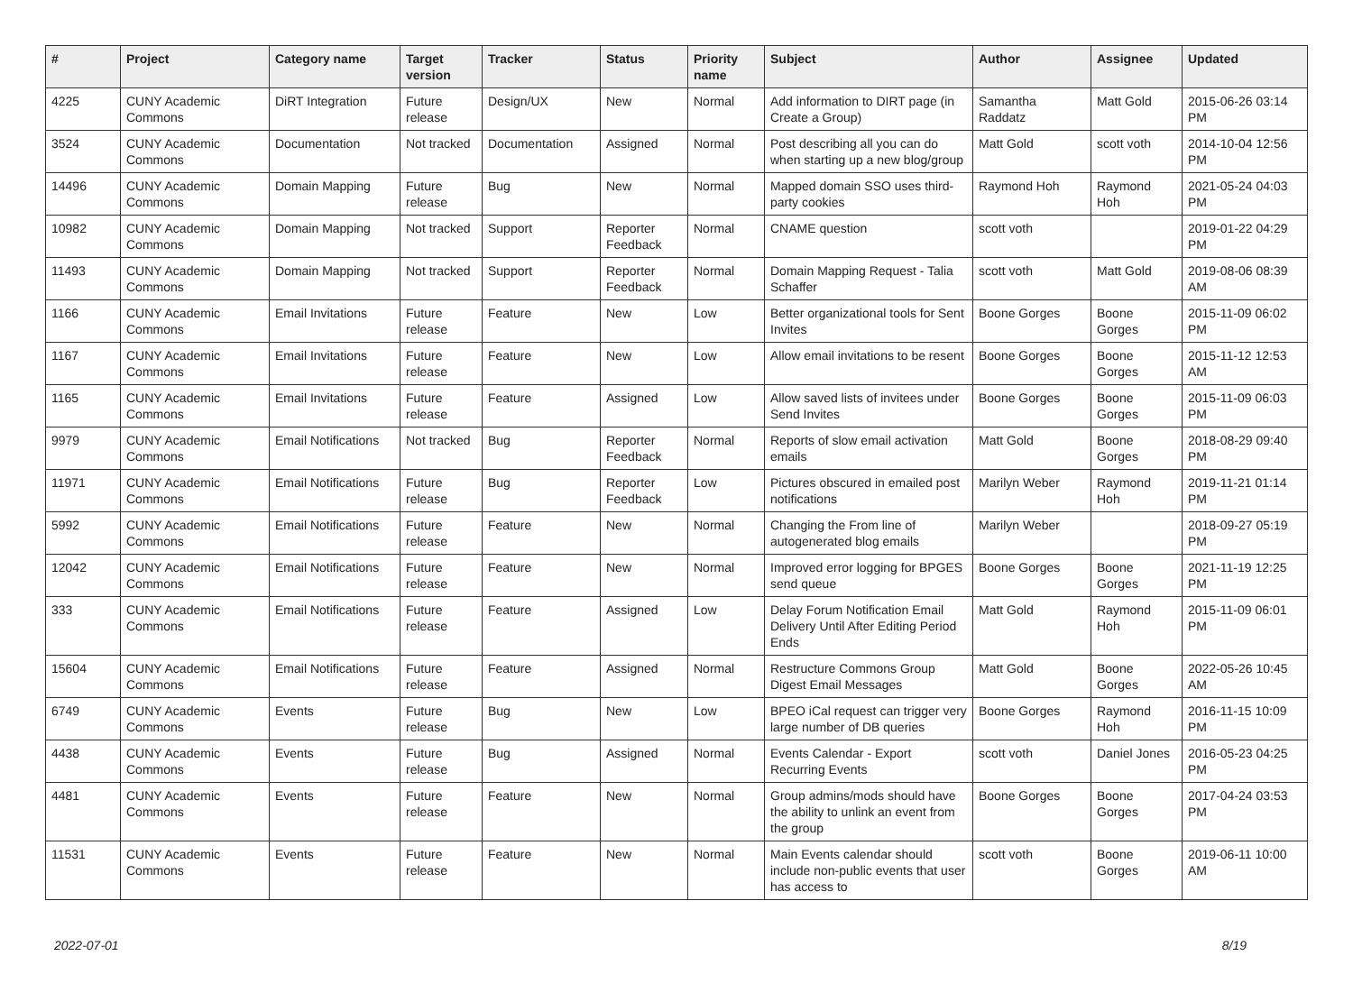| # | Project | Category name | Target version | Tracker | Status | Priority name | Subject | Author | Assignee | Updated |
| --- | --- | --- | --- | --- | --- | --- | --- | --- | --- | --- |
| 4225 | CUNY Academic Commons | DiRT Integration | Future release | Design/UX | New | Normal | Add information to DIRT page (in Create a Group) | Samantha Raddatz | Matt Gold | 2015-06-26 03:14 PM |
| 3524 | CUNY Academic Commons | Documentation | Not tracked | Documentation | Assigned | Normal | Post describing all you can do when starting up a new blog/group | Matt Gold | scott voth | 2014-10-04 12:56 PM |
| 14496 | CUNY Academic Commons | Domain Mapping | Future release | Bug | New | Normal | Mapped domain SSO uses third-party cookies | Raymond Hoh | Raymond Hoh | 2021-05-24 04:03 PM |
| 10982 | CUNY Academic Commons | Domain Mapping | Not tracked | Support | Reporter Feedback | Normal | CNAME question | scott voth | | 2019-01-22 04:29 PM |
| 11493 | CUNY Academic Commons | Domain Mapping | Not tracked | Support | Reporter Feedback | Normal | Domain Mapping Request - Talia Schaffer | scott voth | Matt Gold | 2019-08-06 08:39 AM |
| 1166 | CUNY Academic Commons | Email Invitations | Future release | Feature | New | Low | Better organizational tools for Sent Invites | Boone Gorges | Boone Gorges | 2015-11-09 06:02 PM |
| 1167 | CUNY Academic Commons | Email Invitations | Future release | Feature | New | Low | Allow email invitations to be resent | Boone Gorges | Boone Gorges | 2015-11-12 12:53 AM |
| 1165 | CUNY Academic Commons | Email Invitations | Future release | Feature | Assigned | Low | Allow saved lists of invitees under Send Invites | Boone Gorges | Boone Gorges | 2015-11-09 06:03 PM |
| 9979 | CUNY Academic Commons | Email Notifications | Not tracked | Bug | Reporter Feedback | Normal | Reports of slow email activation emails | Matt Gold | Boone Gorges | 2018-08-29 09:40 PM |
| 11971 | CUNY Academic Commons | Email Notifications | Future release | Bug | Reporter Feedback | Low | Pictures obscured in emailed post notifications | Marilyn Weber | Raymond Hoh | 2019-11-21 01:14 PM |
| 5992 | CUNY Academic Commons | Email Notifications | Future release | Feature | New | Normal | Changing the From line of autogenerated blog emails | Marilyn Weber | | 2018-09-27 05:19 PM |
| 12042 | CUNY Academic Commons | Email Notifications | Future release | Feature | New | Normal | Improved error logging for BPGES send queue | Boone Gorges | Boone Gorges | 2021-11-19 12:25 PM |
| 333 | CUNY Academic Commons | Email Notifications | Future release | Feature | Assigned | Low | Delay Forum Notification Email Delivery Until After Editing Period Ends | Matt Gold | Raymond Hoh | 2015-11-09 06:01 PM |
| 15604 | CUNY Academic Commons | Email Notifications | Future release | Feature | Assigned | Normal | Restructure Commons Group Digest Email Messages | Matt Gold | Boone Gorges | 2022-05-26 10:45 AM |
| 6749 | CUNY Academic Commons | Events | Future release | Bug | New | Low | BPEO iCal request can trigger very large number of DB queries | Boone Gorges | Raymond Hoh | 2016-11-15 10:09 PM |
| 4438 | CUNY Academic Commons | Events | Future release | Bug | Assigned | Normal | Events Calendar - Export Recurring Events | scott voth | Daniel Jones | 2016-05-23 04:25 PM |
| 4481 | CUNY Academic Commons | Events | Future release | Feature | New | Normal | Group admins/mods should have the ability to unlink an event from the group | Boone Gorges | Boone Gorges | 2017-04-24 03:53 PM |
| 11531 | CUNY Academic Commons | Events | Future release | Feature | New | Normal | Main Events calendar should include non-public events that user has access to | scott voth | Boone Gorges | 2019-06-11 10:00 AM |
2022-07-01 8/19